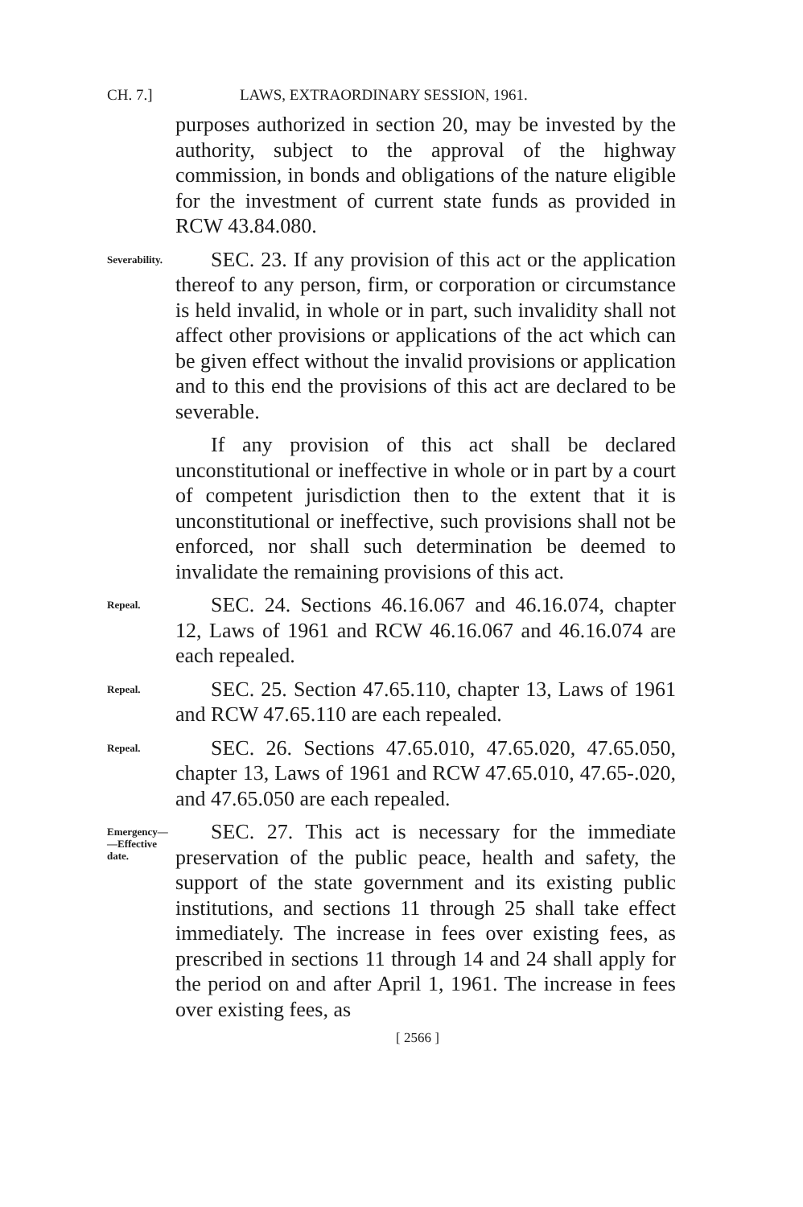CH. 7.] LAWS, EXTRAORDINARY SESSION, 1961.
purposes authorized in section 20, may be invested by the authority, subject to the approval of the highway commission, in bonds and obligations of the nature eligible for the investment of current state funds as provided in RCW 43.84.080.
Severability.
SEC. 23. If any provision of this act or the application thereof to any person, firm, or corporation or circumstance is held invalid, in whole or in part, such invalidity shall not affect other provisions or applications of the act which can be given effect without the invalid provisions or application and to this end the provisions of this act are declared to be severable.
If any provision of this act shall be declared unconstitutional or ineffective in whole or in part by a court of competent jurisdiction then to the extent that it is unconstitutional or ineffective, such provisions shall not be enforced, nor shall such determination be deemed to invalidate the remaining provisions of this act.
Repeal.
SEC. 24. Sections 46.16.067 and 46.16.074, chapter 12, Laws of 1961 and RCW 46.16.067 and 46.16.074 are each repealed.
Repeal.
SEC. 25. Section 47.65.110, chapter 13, Laws of 1961 and RCW 47.65.110 are each repealed.
Repeal.
SEC. 26. Sections 47.65.010, 47.65.020, 47.65.050, chapter 13, Laws of 1961 and RCW 47.65.010, 47.65-.020, and 47.65.050 are each repealed.
Emergency—
—Effective
date.
SEC. 27. This act is necessary for the immediate preservation of the public peace, health and safety, the support of the state government and its existing public institutions, and sections 11 through 25 shall take effect immediately. The increase in fees over existing fees, as prescribed in sections 11 through 14 and 24 shall apply for the period on and after April 1, 1961. The increase in fees over existing fees, as
[ 2566 ]